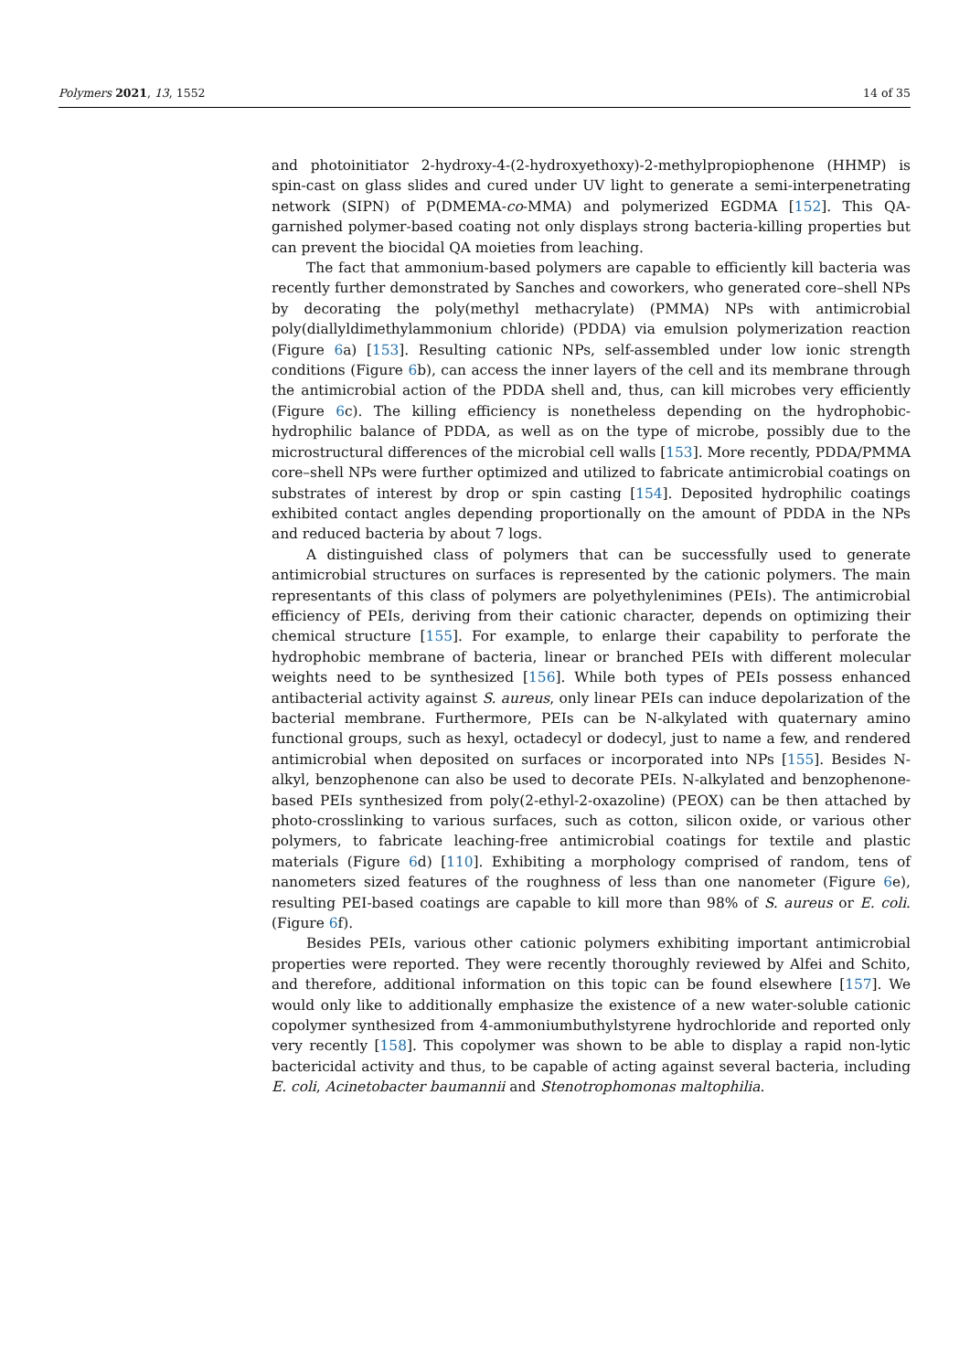Polymers 2021, 13, 1552 14 of 35
and photoinitiator 2-hydroxy-4-(2-hydroxyethoxy)-2-methylpropiophenone (HHMP) is spin-cast on glass slides and cured under UV light to generate a semi-interpenetrating network (SIPN) of P(DMEMA-co-MMA) and polymerized EGDMA [152]. This QA-garnished polymer-based coating not only displays strong bacteria-killing properties but can prevent the biocidal QA moieties from leaching.
The fact that ammonium-based polymers are capable to efficiently kill bacteria was recently further demonstrated by Sanches and coworkers, who generated core–shell NPs by decorating the poly(methyl methacrylate) (PMMA) NPs with antimicrobial poly(diallyldimethylammonium chloride) (PDDA) via emulsion polymerization reaction (Figure 6a) [153]. Resulting cationic NPs, self-assembled under low ionic strength conditions (Figure 6b), can access the inner layers of the cell and its membrane through the antimicrobial action of the PDDA shell and, thus, can kill microbes very efficiently (Figure 6c). The killing efficiency is nonetheless depending on the hydrophobic-hydrophilic balance of PDDA, as well as on the type of microbe, possibly due to the microstructural differences of the microbial cell walls [153]. More recently, PDDA/PMMA core–shell NPs were further optimized and utilized to fabricate antimicrobial coatings on substrates of interest by drop or spin casting [154]. Deposited hydrophilic coatings exhibited contact angles depending proportionally on the amount of PDDA in the NPs and reduced bacteria by about 7 logs.
A distinguished class of polymers that can be successfully used to generate antimicrobial structures on surfaces is represented by the cationic polymers. The main representants of this class of polymers are polyethylenimines (PEIs). The antimicrobial efficiency of PEIs, deriving from their cationic character, depends on optimizing their chemical structure [155]. For example, to enlarge their capability to perforate the hydrophobic membrane of bacteria, linear or branched PEIs with different molecular weights need to be synthesized [156]. While both types of PEIs possess enhanced antibacterial activity against S. aureus, only linear PEIs can induce depolarization of the bacterial membrane. Furthermore, PEIs can be N-alkylated with quaternary amino functional groups, such as hexyl, octadecyl or dodecyl, just to name a few, and rendered antimicrobial when deposited on surfaces or incorporated into NPs [155]. Besides N-alkyl, benzophenone can also be used to decorate PEIs. N-alkylated and benzophenone-based PEIs synthesized from poly(2-ethyl-2-oxazoline) (PEOX) can be then attached by photo-crosslinking to various surfaces, such as cotton, silicon oxide, or various other polymers, to fabricate leaching-free antimicrobial coatings for textile and plastic materials (Figure 6d) [110]. Exhibiting a morphology comprised of random, tens of nanometers sized features of the roughness of less than one nanometer (Figure 6e), resulting PEI-based coatings are capable to kill more than 98% of S. aureus or E. coli. (Figure 6f).
Besides PEIs, various other cationic polymers exhibiting important antimicrobial properties were reported. They were recently thoroughly reviewed by Alfei and Schito, and therefore, additional information on this topic can be found elsewhere [157]. We would only like to additionally emphasize the existence of a new water-soluble cationic copolymer synthesized from 4-ammoniumbuthylstyrene hydrochloride and reported only very recently [158]. This copolymer was shown to be able to display a rapid non-lytic bactericidal activity and thus, to be capable of acting against several bacteria, including E. coli, Acinetobacter baumannii and Stenotrophomonas maltophilia.